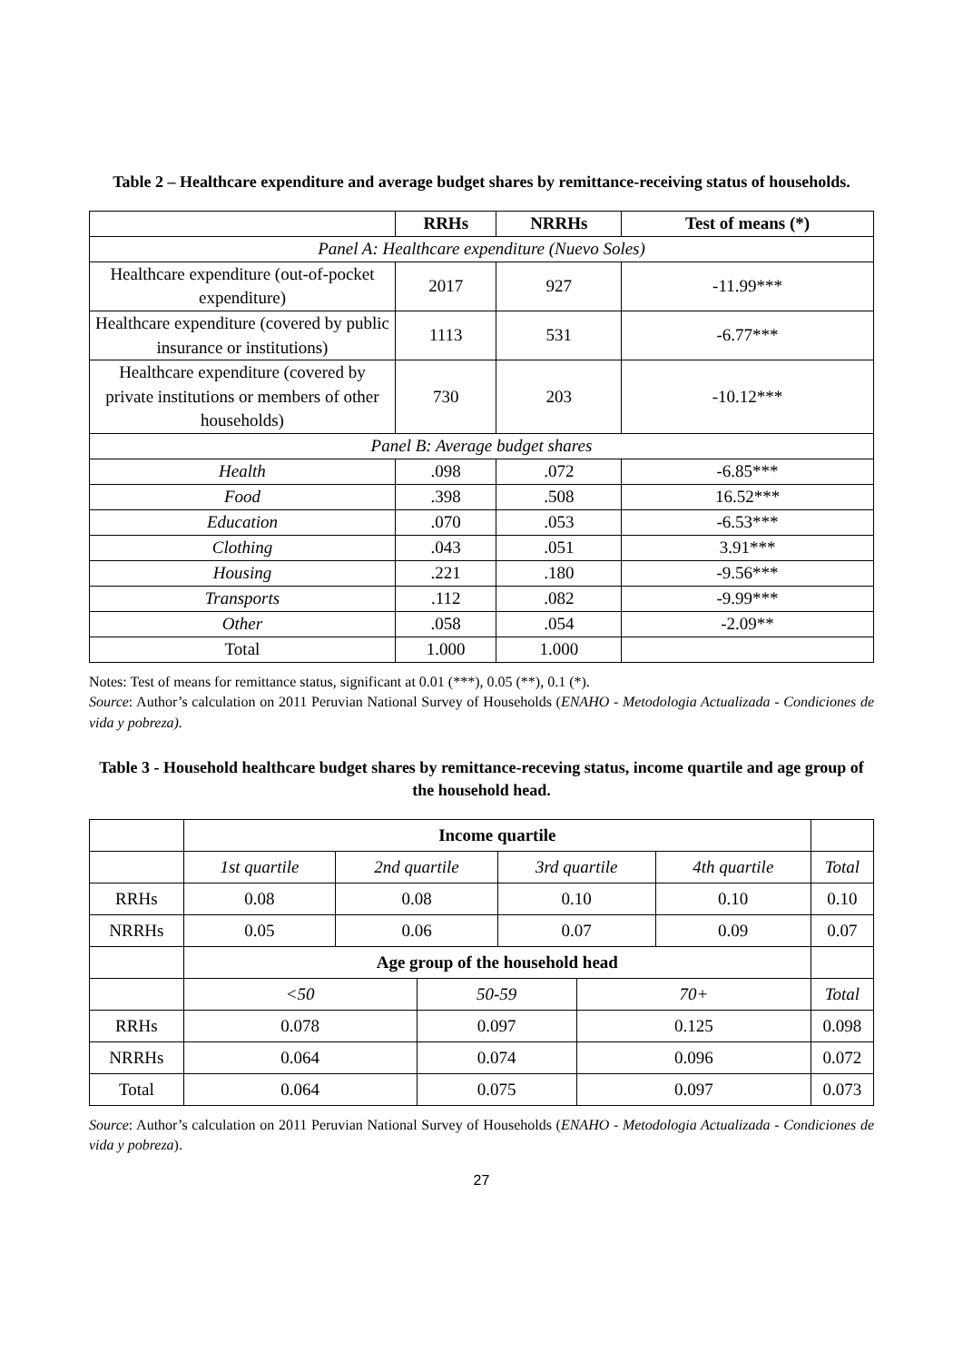Table 2 – Healthcare expenditure and average budget shares by remittance-receiving status of households.
| | RRHs | NRRHs | Test of means (*) |
| --- | --- | --- | --- |
| Panel A: Healthcare expenditure (Nuevo Soles) | | | |
| Healthcare expenditure (out-of-pocket expenditure) | 2017 | 927 | -11.99*** |
| Healthcare expenditure (covered by public insurance or institutions) | 1113 | 531 | -6.77*** |
| Healthcare expenditure (covered by private institutions or members of other households) | 730 | 203 | -10.12*** |
| Panel B: Average budget shares | | | |
| Health | .098 | .072 | -6.85*** |
| Food | .398 | .508 | 16.52*** |
| Education | .070 | .053 | -6.53*** |
| Clothing | .043 | .051 | 3.91*** |
| Housing | .221 | .180 | -9.56*** |
| Transports | .112 | .082 | -9.99*** |
| Other | .058 | .054 | -2.09** |
| Total | 1.000 | 1.000 | |
Notes: Test of means for remittance status, significant at 0.01 (***), 0.05 (**), 0.1 (*).
Source: Author’s calculation on 2011 Peruvian National Survey of Households (ENAHO - Metodologia Actualizada - Condiciones de vida y pobreza).
Table 3 - Household healthcare budget shares by remittance-receving status, income quartile and age group of the household head.
| | Income quartile | | | | | | |
| | 1st quartile | 2nd quartile | | 3rd quartile | | 4th quartile | Total |
| RRHs | 0.08 | 0.08 | | 0.10 | | 0.10 | 0.10 |
| NRRHs | 0.05 | 0.06 | | 0.07 | | 0.09 | 0.07 |
| | Age group of the household head | | | | | | |
| | <50 | | 50-59 | | 70+ | | Total |
| RRHs | 0.078 | | 0.097 | | 0.125 | | 0.098 |
| NRRHs | 0.064 | | 0.074 | | 0.096 | | 0.072 |
| Total | 0.064 | | 0.075 | | 0.097 | | 0.073 |
Source: Author’s calculation on 2011 Peruvian National Survey of Households (ENAHO - Metodologia Actualizada - Condiciones de vida y pobreza).
27